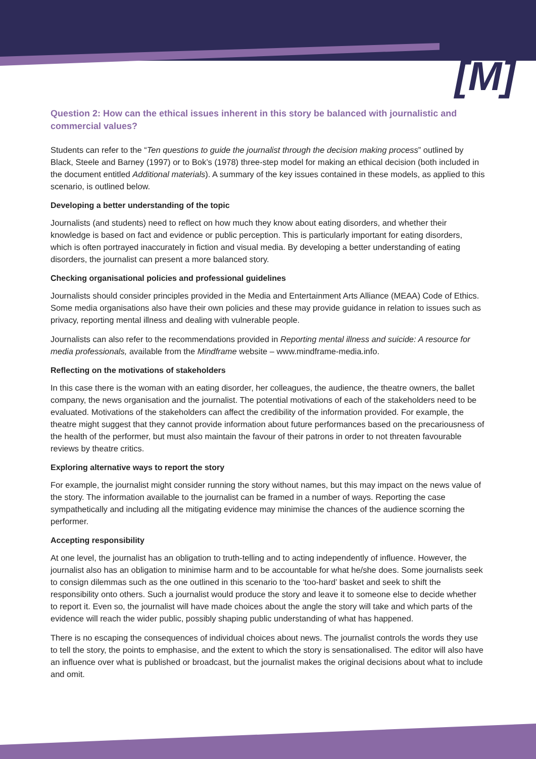[M]
Question 2: How can the ethical issues inherent in this story be balanced with journalistic and commercial values?
Students can refer to the “Ten questions to guide the journalist through the decision making process” outlined by Black, Steele and Barney (1997) or to Bok’s (1978) three-step model for making an ethical decision (both included in the document entitled Additional materials). A summary of the key issues contained in these models, as applied to this scenario, is outlined below.
Developing a better understanding of the topic
Journalists (and students) need to reflect on how much they know about eating disorders, and whether their knowledge is based on fact and evidence or public perception. This is particularly important for eating disorders, which is often portrayed inaccurately in fiction and visual media. By developing a better understanding of eating disorders, the journalist can present a more balanced story.
Checking organisational policies and professional guidelines
Journalists should consider principles provided in the Media and Entertainment Arts Alliance (MEAA) Code of Ethics. Some media organisations also have their own policies and these may provide guidance in relation to issues such as privacy, reporting mental illness and dealing with vulnerable people.
Journalists can also refer to the recommendations provided in Reporting mental illness and suicide: A resource for media professionals, available from the Mindframe website – www.mindframe-media.info.
Reflecting on the motivations of stakeholders
In this case there is the woman with an eating disorder, her colleagues, the audience, the theatre owners, the ballet company, the news organisation and the journalist. The potential motivations of each of the stakeholders need to be evaluated. Motivations of the stakeholders can affect the credibility of the information provided. For example, the theatre might suggest that they cannot provide information about future performances based on the precariousness of the health of the performer, but must also maintain the favour of their patrons in order to not threaten favourable reviews by theatre critics.
Exploring alternative ways to report the story
For example, the journalist might consider running the story without names, but this may impact on the news value of the story. The information available to the journalist can be framed in a number of ways. Reporting the case sympathetically and including all the mitigating evidence may minimise the chances of the audience scorning the performer.
Accepting responsibility
At one level, the journalist has an obligation to truth-telling and to acting independently of influence. However, the journalist also has an obligation to minimise harm and to be accountable for what he/she does. Some journalists seek to consign dilemmas such as the one outlined in this scenario to the ‘too-hard’ basket and seek to shift the responsibility onto others. Such a journalist would produce the story and leave it to someone else to decide whether to report it. Even so, the journalist will have made choices about the angle the story will take and which parts of the evidence will reach the wider public, possibly shaping public understanding of what has happened.
There is no escaping the consequences of individual choices about news. The journalist controls the words they use to tell the story, the points to emphasise, and the extent to which the story is sensationalised. The editor will also have an influence over what is published or broadcast, but the journalist makes the original decisions about what to include and omit.